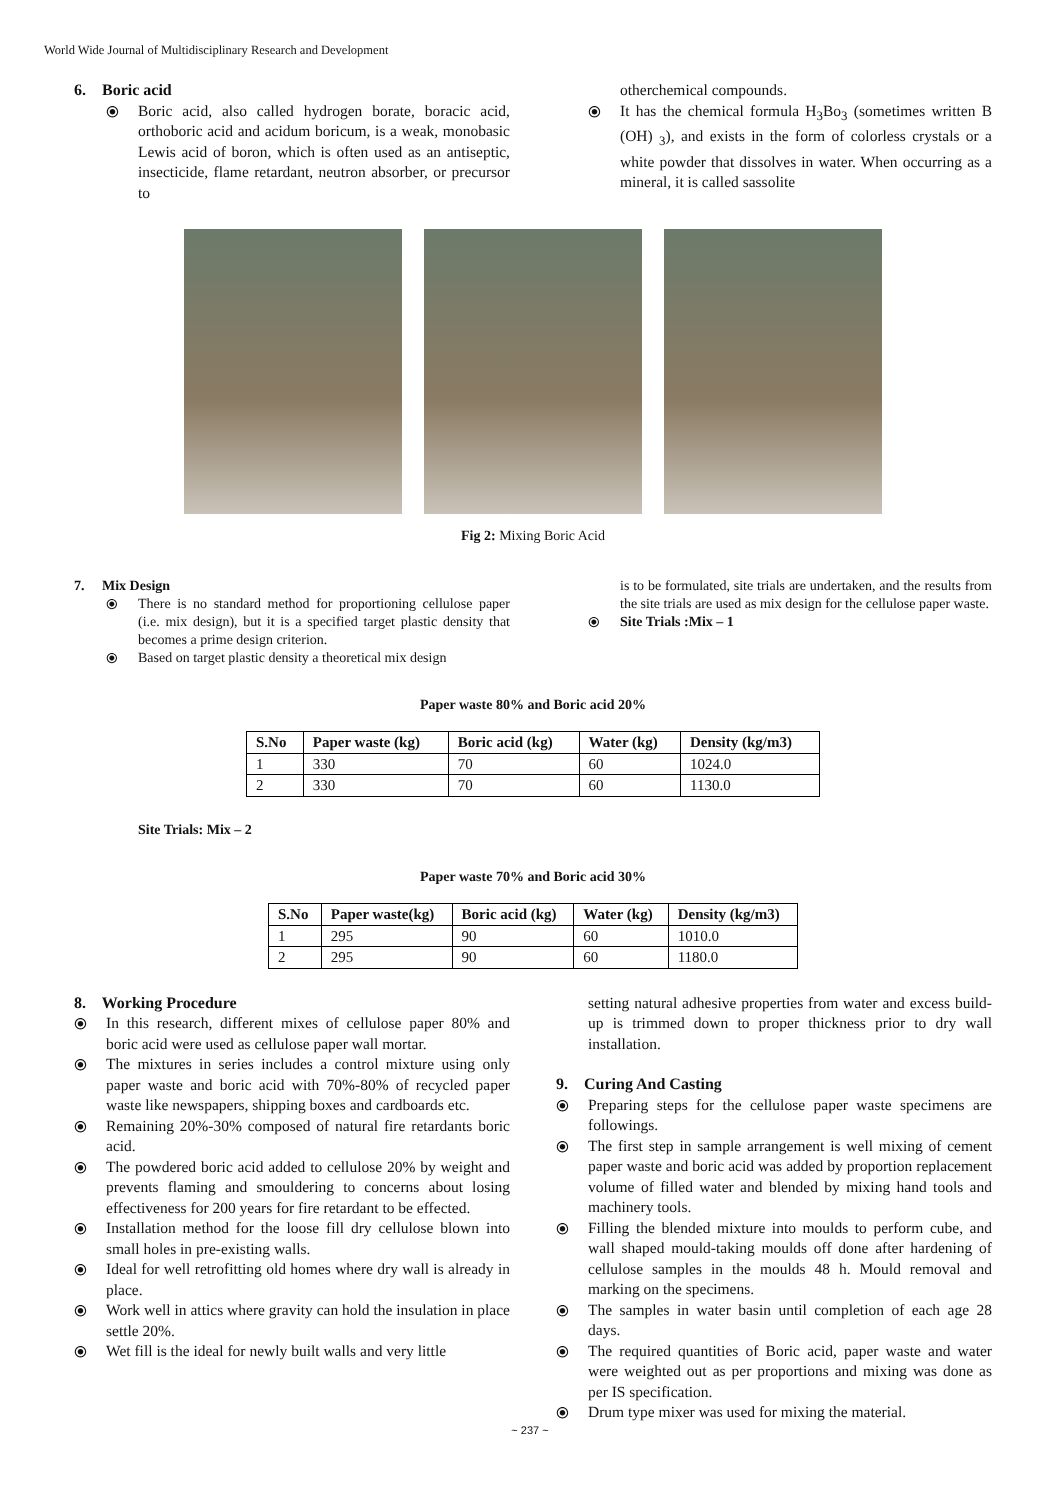World Wide Journal of Multidisciplinary Research and Development
6. Boric acid
⦿ Boric acid, also called hydrogen borate, boracic acid, orthoboric acid and acidum boricum, is a weak, monobasic Lewis acid of boron, which is often used as an antiseptic, insecticide, flame retardant, neutron absorber, or precursor to
otherchemical compounds.
⦿ It has the chemical formula H<sub>3</sub>Bo<sub>3</sub> (sometimes written B (OH) <sub>3</sub>), and exists in the form of colorless crystals or a white powder that dissolves in water. When occurring as a mineral, it is called sassolite
Fig 2: Mixing Boric Acid
7. Mix Design
⦿ There is no standard method for proportioning cellulose paper (i.e. mix design), but it is a specified target plastic density that becomes a prime design criterion.
⦿ Based on target plastic density a theoretical mix design
is to be formulated, site trials are undertaken, and the results from the site trials are used as mix design for the cellulose paper waste.
⦿ Site Trials :Mix – 1
Paper waste 80% and Boric acid 20%
| S.No | Paper waste (kg) | Boric acid (kg) | Water (kg) | Density (kg/m3) |
| --- | --- | --- | --- | --- |
| 1 | 330 | 70 | 60 | 1024.0 |
| 2 | 330 | 70 | 60 | 1130.0 |
Site Trials: Mix – 2
Paper waste 70% and Boric acid 30%
| S.No | Paper waste(kg) | Boric acid (kg) | Water (kg) | Density (kg/m3) |
| --- | --- | --- | --- | --- |
| 1 | 295 | 90 | 60 | 1010.0 |
| 2 | 295 | 90 | 60 | 1180.0 |
8. Working Procedure
⦿ In this research, different mixes of cellulose paper 80% and boric acid were used as cellulose paper wall mortar.
⦿ The mixtures in series includes a control mixture using only paper waste and boric acid with 70%-80% of recycled paper waste like newspapers, shipping boxes and cardboards etc.
⦿ Remaining 20%-30% composed of natural fire retardants boric acid.
⦿ The powdered boric acid added to cellulose 20% by weight and prevents flaming and smouldering to concerns about losing effectiveness for 200 years for fire retardant to be effected.
⦿ Installation method for the loose fill dry cellulose blown into small holes in pre-existing walls.
⦿ Ideal for well retrofitting old homes where dry wall is already in place.
⦿ Work well in attics where gravity can hold the insulation in place settle 20%.
⦿ Wet fill is the ideal for newly built walls and very little
setting natural adhesive properties from water and excess build-up is trimmed down to proper thickness prior to dry wall installation.
9. Curing And Casting
⦿ Preparing steps for the cellulose paper waste specimens are followings.
⦿ The first step in sample arrangement is well mixing of cement paper waste and boric acid was added by proportion replacement volume of filled water and blended by mixing hand tools and machinery tools.
⦿ Filling the blended mixture into moulds to perform cube, and wall shaped mould-taking moulds off done after hardening of cellulose samples in the moulds 48 h. Mould removal and marking on the specimens.
⦿ The samples in water basin until completion of each age 28 days.
⦿ The required quantities of Boric acid, paper waste and water were weighted out as per proportions and mixing was done as per IS specification.
⦿ Drum type mixer was used for mixing the material.
~ 237 ~